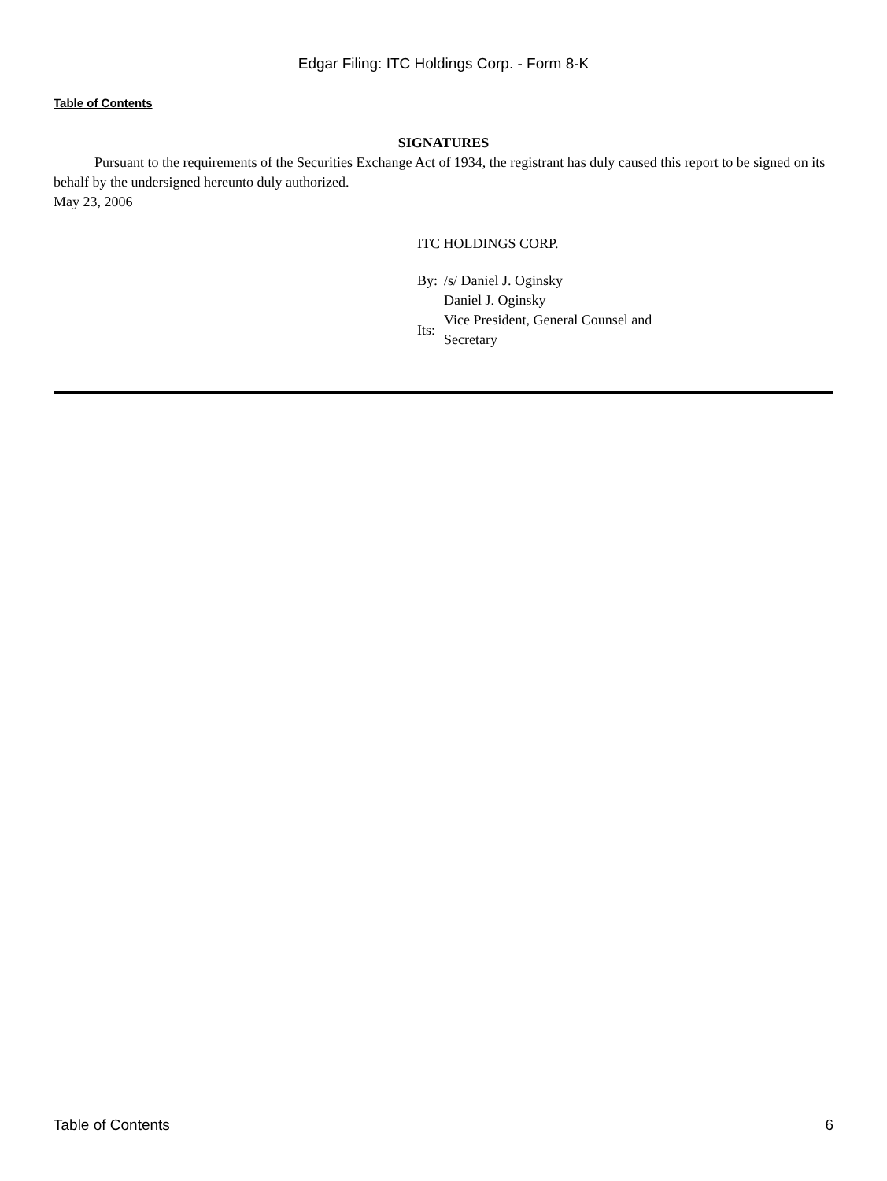Edgar Filing: ITC Holdings Corp. - Form 8-K
Table of Contents
SIGNATURES
Pursuant to the requirements of the Securities Exchange Act of 1934, the registrant has duly caused this report to be signed on its behalf by the undersigned hereunto duly authorized.
May 23, 2006
ITC HOLDINGS CORP.
| By: | /s/ Daniel J. Oginsky |
| | Daniel J. Oginsky |
| Its: | Vice President, General Counsel and Secretary |
Table of Contents 6